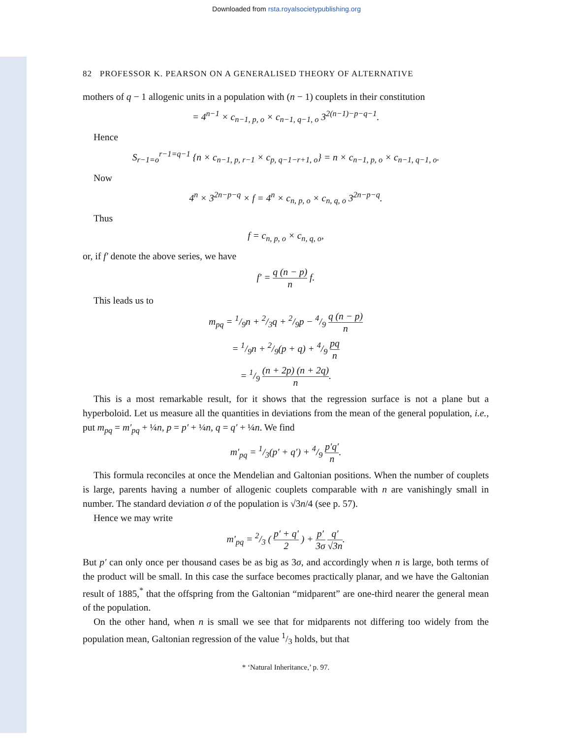Downloaded from rsta.royalsocietypublishing.org
82 PROFESSOR K. PEARSON ON A GENERALISED THEORY OF ALTERNATIVE
mothers of q − 1 allogenic units in a population with (n − 1) couplets in their constitution
= 4<sup>n−1</sup> × c<sub>n−1, p, o</sub> × c<sub>n−1, q−1, o</sub> 3<sup>2(n−1)−p−q−1</sup>.
Hence
S<sub>r−1=o</sub><sup>r−1=q−1</sup> {n × c<sub>n−1, p, r−1</sub> × c<sub>p, q−1−r+1, o</sub>} = n × c<sub>n−1, p, o</sub> × c<sub>n−1, q−1, o</sub>.
Now
4<sup>n</sup> × 3<sup>2n−p−q</sup> × f = 4<sup>n</sup> × c<sub>n, p, o</sub> × c<sub>n, q, o</sub> 3<sup>2n−p−q</sup>.
Thus
f = c<sub>n, p, o</sub> × c<sub>n, q, o</sub>,
or, if f′ denote the above series, we have
f′ = q (n − p) n f.
This leads us to
m<sub>pq</sub> = 1/9n + 2/3q + 2/9p − 4/9 q (n − p) n
= 1/9n + 2/9(p + q) + 4/9 pq n
= 1/9 (n + 2p) (n + 2q) n.
This is a most remarkable result, for it shows that the regression surface is not a plane but a hyperboloid. Let us measure all the quantities in deviations from the mean of the general population, i.e., put m<sub>pq</sub> = m′<sub>pq</sub> + ¼n, p = p′ + ¼n, q = q′ + ¼n. We find
m′<sub>pq</sub> = 1/3(p′ + q′) + 4/9 p′q′ n.
This formula reconciles at once the Mendelian and Galtonian positions. When the number of couplets is large, parents having a number of allogenic couplets comparable with n are vanishingly small in number. The standard deviation σ of the population is √3n/4 (see p. 57).
Hence we may write
m′<sub>pq</sub> = 2/3 ( p′ + q′ 2 ) + p′ 3σ q′ √3n.
But p′ can only once per thousand cases be as big as 3σ, and accordingly when n is large, both terms of the product will be small. In this case the surface becomes practically planar, and we have the Galtonian result of 1885,<sup>*</sup> that the offspring from the Galtonian “midparent” are one-third nearer the general mean of the population.
On the other hand, when n is small we see that for midparents not differing too widely from the population mean, Galtonian regression of the value 1/3 holds, but that
* ‘Natural Inheritance,’ p. 97.